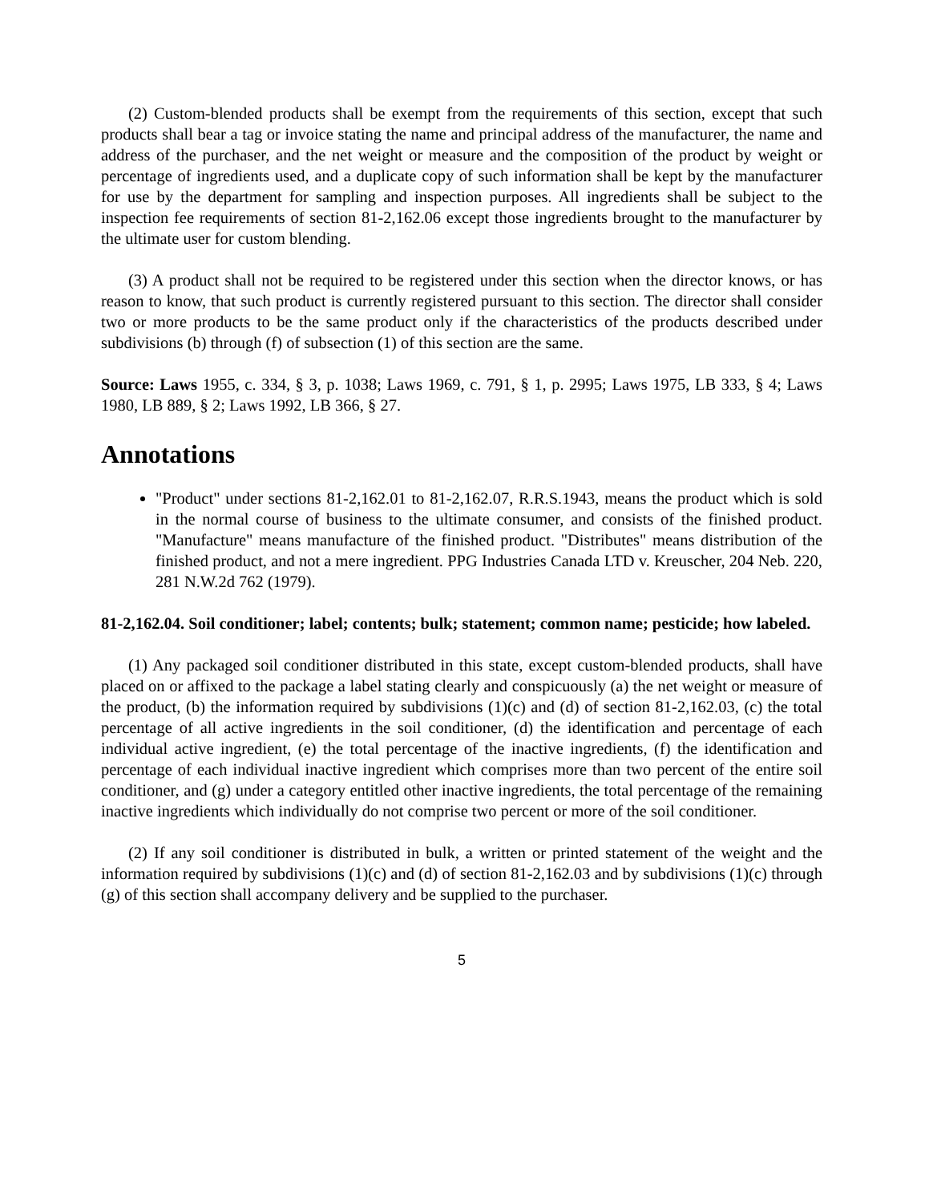(2) Custom-blended products shall be exempt from the requirements of this section, except that such products shall bear a tag or invoice stating the name and principal address of the manufacturer, the name and address of the purchaser, and the net weight or measure and the composition of the product by weight or percentage of ingredients used, and a duplicate copy of such information shall be kept by the manufacturer for use by the department for sampling and inspection purposes. All ingredients shall be subject to the inspection fee requirements of section 81-2,162.06 except those ingredients brought to the manufacturer by the ultimate user for custom blending.
(3) A product shall not be required to be registered under this section when the director knows, or has reason to know, that such product is currently registered pursuant to this section. The director shall consider two or more products to be the same product only if the characteristics of the products described under subdivisions (b) through (f) of subsection (1) of this section are the same.
Source: Laws 1955, c. 334, § 3, p. 1038; Laws 1969, c. 791, § 1, p. 2995; Laws 1975, LB 333, § 4; Laws 1980, LB 889, § 2; Laws 1992, LB 366, § 27.
Annotations
"Product" under sections 81-2,162.01 to 81-2,162.07, R.R.S.1943, means the product which is sold in the normal course of business to the ultimate consumer, and consists of the finished product. "Manufacture" means manufacture of the finished product. "Distributes" means distribution of the finished product, and not a mere ingredient. PPG Industries Canada LTD v. Kreuscher, 204 Neb. 220, 281 N.W.2d 762 (1979).
81-2,162.04. Soil conditioner; label; contents; bulk; statement; common name; pesticide; how labeled.
(1) Any packaged soil conditioner distributed in this state, except custom-blended products, shall have placed on or affixed to the package a label stating clearly and conspicuously (a) the net weight or measure of the product, (b) the information required by subdivisions (1)(c) and (d) of section 81-2,162.03, (c) the total percentage of all active ingredients in the soil conditioner, (d) the identification and percentage of each individual active ingredient, (e) the total percentage of the inactive ingredients, (f) the identification and percentage of each individual inactive ingredient which comprises more than two percent of the entire soil conditioner, and (g) under a category entitled other inactive ingredients, the total percentage of the remaining inactive ingredients which individually do not comprise two percent or more of the soil conditioner.
(2) If any soil conditioner is distributed in bulk, a written or printed statement of the weight and the information required by subdivisions (1)(c) and (d) of section 81-2,162.03 and by subdivisions (1)(c) through (g) of this section shall accompany delivery and be supplied to the purchaser.
5